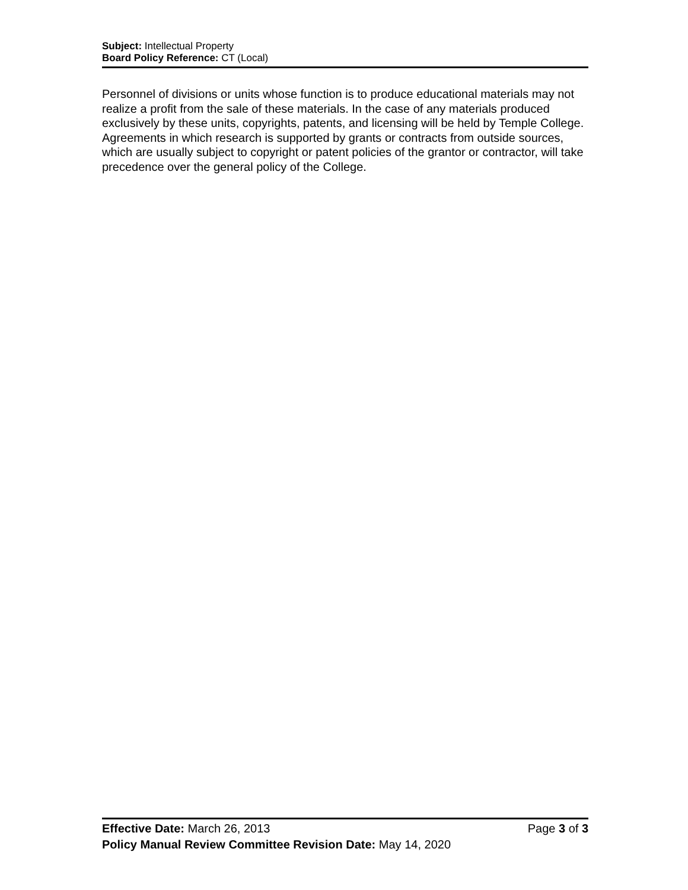Subject: Intellectual Property
Board Policy Reference: CT (Local)
Personnel of divisions or units whose function is to produce educational materials may not realize a profit from the sale of these materials. In the case of any materials produced exclusively by these units, copyrights, patents, and licensing will be held by Temple College. Agreements in which research is supported by grants or contracts from outside sources, which are usually subject to copyright or patent policies of the grantor or contractor, will take precedence over the general policy of the College.
Effective Date: March 26, 2013 Page 3 of 3
Policy Manual Review Committee Revision Date: May 14, 2020